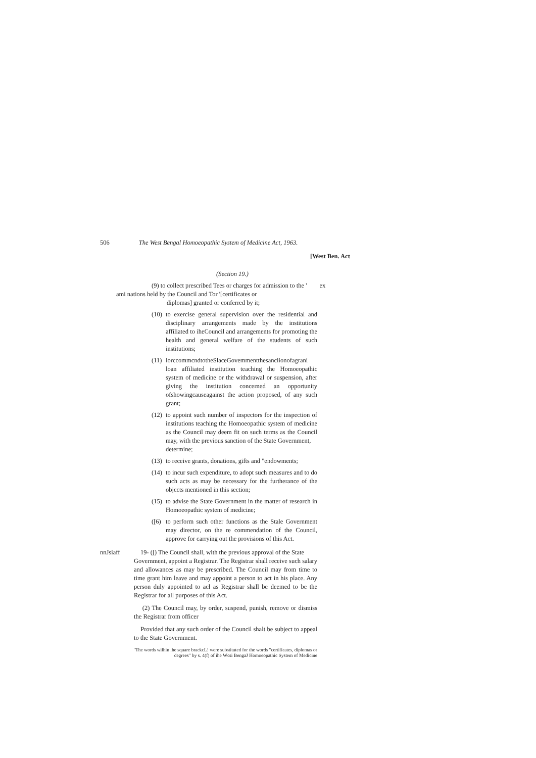506 The West Bengal Homoeopathic System of Medicine Act, 1963.
[West Ben. Act
(Section 19.)
(9) to collect prescribed Tees or charges for admission to the ' ex
ami nations held by the Council and Tor '[certificates or
diplomas] granted or conferred by it;
(10) to exercise general supervision over the residential and disciplinary arrangements made by the institutions affiliated to iheCouncil and arrangements for promoting the health and general welfare of the students of such institutions;
(11) lorccommcndtotheSlaceGovemmentthesanclionofagrani loan affiliated institution teaching the Homoeopathic system of medicine or the withdrawal or suspension, after giving the institution concerned an opportunity ofshowingcauseagainst the action proposed, of any such grant;
(12) to appoint such number of inspectors for the inspection of institutions teaching the Homoeopathic system of medicine as the Council may deem fit on such terms as the Council may, with the previous sanction of the State Government,
determine;
(13) to receive grants, donations, gifts and "endowments;
(14) to incur such expenditure, to adopt such measures and to do such acts as may be necessary for the furtherance of the objccts mentioned in this section;
(15) to advise the State Government in the matter of research in Homoeopathic system of medicine;
([6) to perform such other functions as the Stale Government may director, on the re commendation of the Council, approve for carrying out the provisions of this Act.
nnJsiaff 19- ([) The Council shall, with the previous approval of the State
Government, appoint a Registrar. The Registrar shall receive such salary and allowances as may be prescribed. The Council may from time to time grant him leave and may appoint a person to act in his place. Any person duly appointed to acl as Registrar shall be deemed to be the Registrar for all purposes of this Act.
(2) The Council may, by order, suspend, punish, remove or dismiss the Registrar from officer
Provided that any such order of the Council shalt be subject to appeal to the State Government.
'The words wilhin ihe square brackcL! were substituted for the words "certificates, diplomas or degrees" by s. 4(f) of ihe Wcsi BengaJ Homoeopathic System of Medicine